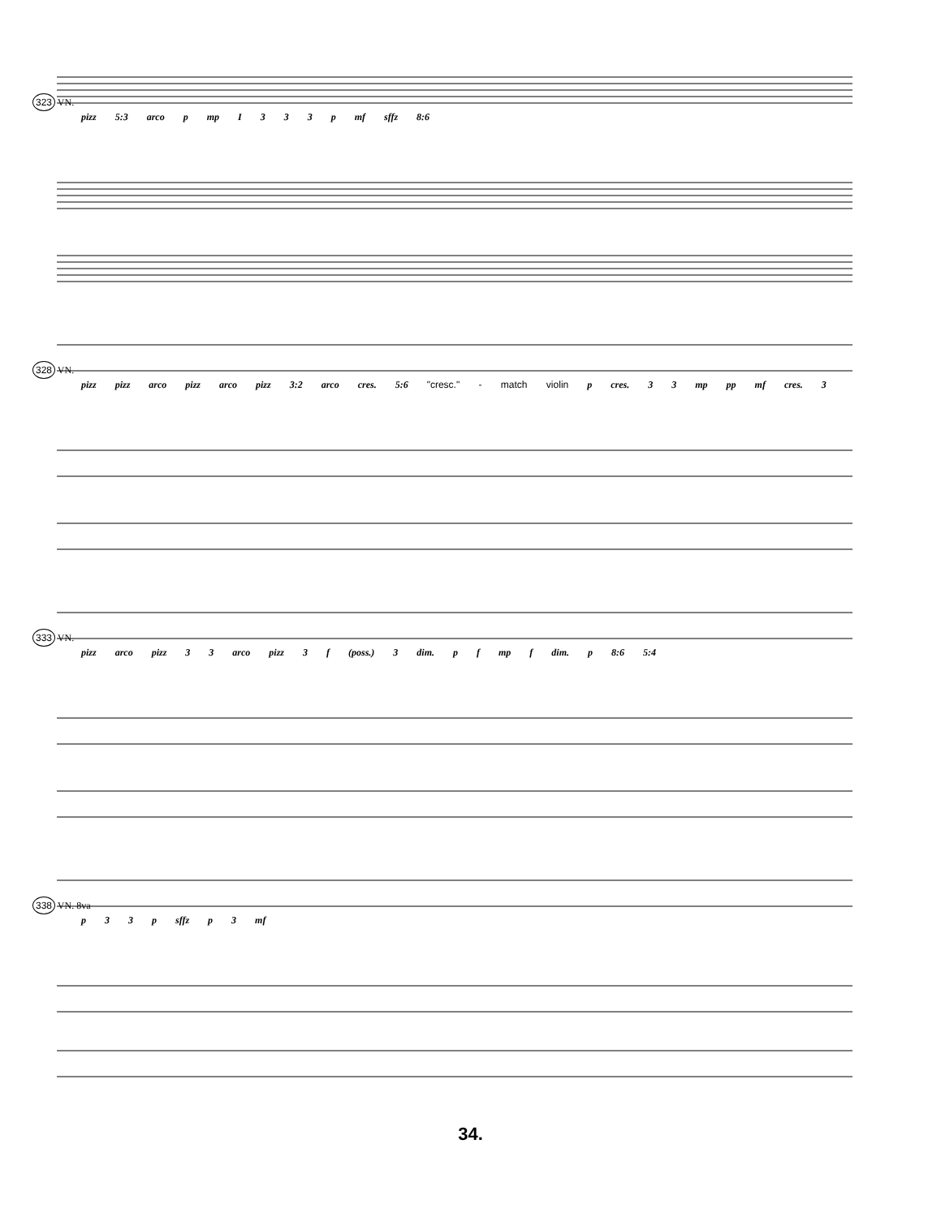323 VN.
pizz 5:3 arco p mp I 3 3 3 p mf sffz 8:6
328 VN.
pizz pizz arco pizz arco pizz 3:2 arco cres. 5:6 "cresc." - match violin p cres. 3 3 mp pp mf cres. 3
333 VN.
pizz arco pizz 3 3 arco pizz 3 f (poss.) 3 dim. p f mp f dim. p 8:6 5:4
338 VN. 8va
p 3 3 p sffz p 3 mf
34.